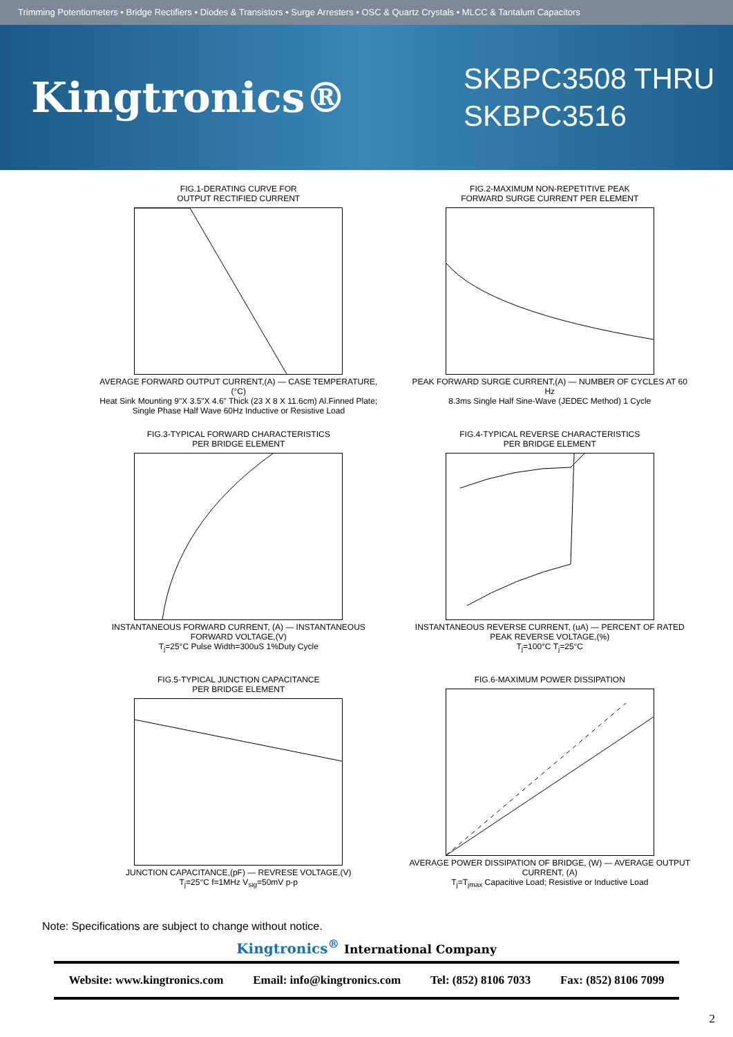Trimming Potentiometers • Bridge Rectifiers • Diodes & Transistors • Surge Arresters • OSC & Quartz Crystals • MLCC & Tantalum Capacitors
Kingtronics®
SKBPC3508 THRU SKBPC3516
FIG.1-DERATING CURVE FOR
OUTPUT RECTIFIED CURRENT
AVERAGE FORWARD OUTPUT CURRENT,(A) — CASE TEMPERATURE, (°C)
Heat Sink Mounting 9"X 3.5"X 4.6" Thick (23 X 8 X 11.6cm) Al.Finned Plate; Single Phase Half Wave 60Hz Inductive or Resistive Load
FIG.2-MAXIMUM NON-REPETITIVE PEAK
FORWARD SURGE CURRENT PER ELEMENT
PEAK FORWARD SURGE CURRENT,(A) — NUMBER OF CYCLES AT 60 Hz
8.3ms Single Half Sine-Wave (JEDEC Method) 1 Cycle
FIG.3-TYPICAL FORWARD CHARACTERISTICS
PER BRIDGE ELEMENT
INSTANTANEOUS FORWARD CURRENT, (A) — INSTANTANEOUS FORWARD VOLTAGE,(V)
T<sub>j</sub>=25°C Pulse Width=300uS 1%Duty Cycle
FIG.4-TYPICAL REVERSE CHARACTERISTICS
PER BRIDGE ELEMENT
INSTANTANEOUS REVERSE CURRENT, (uA) — PERCENT OF RATED PEAK REVERSE VOLTAGE,(%)
T<sub>j</sub>=100°C T<sub>j</sub>=25°C
FIG.5-TYPICAL JUNCTION CAPACITANCE
PER BRIDGE ELEMENT
JUNCTION CAPACITANCE,(pF) — REVRESE VOLTAGE,(V)
T<sub>j</sub>=25°C f=1MHz V<sub>sig</sub>=50mV p-p
FIG.6-MAXIMUM POWER DISSIPATION
AVERAGE POWER DISSIPATION OF BRIDGE, (W) — AVERAGE OUTPUT CURRENT, (A)
T<sub>j</sub>=T<sub>jmax</sub> Capacitive Load; Resistive or Inductive Load
Note: Specifications are subject to change without notice.
Kingtronics<sup>®</sup> International Company
Website: www.kingtronics.com Email: info@kingtronics.com Tel: (852) 8106 7033 Fax: (852) 8106 7099
2